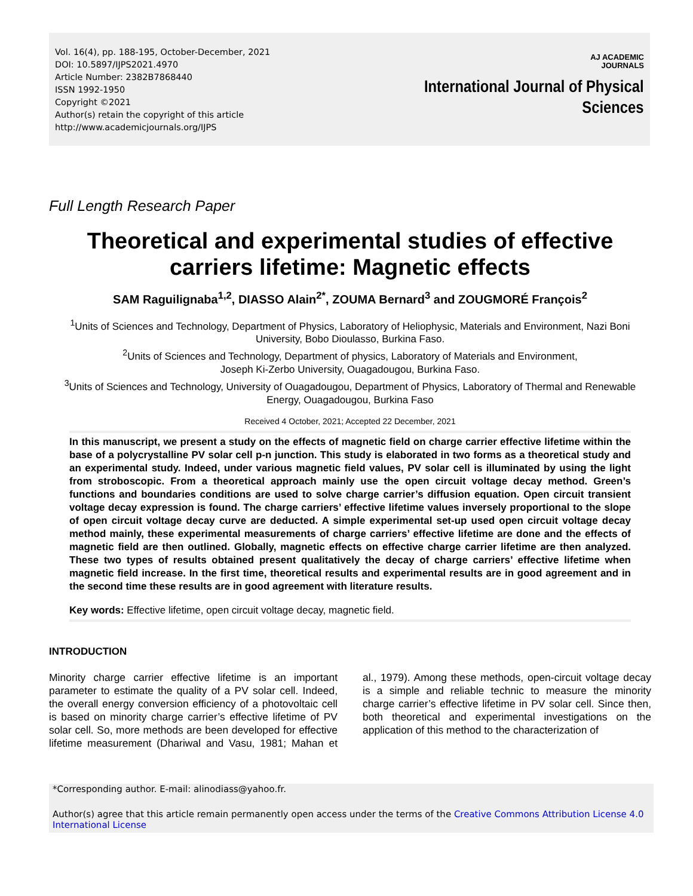Vol. 16(4), pp. 188-195, October-December, 2021
DOI: 10.5897/IJPS2021.4970
Article Number: 2382B7868440
ISSN 1992-1950
Copyright ©2021
Author(s) retain the copyright of this article
http://www.academicjournals.org/IJPS
AJ ACADEMIC
JOURNALS
International Journal of Physical
Sciences
Full Length Research Paper
Theoretical and experimental studies of effective carriers lifetime: Magnetic effects
SAM Raguilignaba<sup>1,2</sup>, DIASSO Alain<sup>2*</sup>, ZOUMA Bernard<sup>3</sup> and ZOUGMORÉ François<sup>2</sup>
<sup>1</sup> Units of Sciences and Technology, Department of Physics, Laboratory of Heliophysic, Materials and Environment, Nazi Boni University, Bobo Dioulasso, Burkina Faso.
<sup>2</sup> Units of Sciences and Technology, Department of physics, Laboratory of Materials and Environment,
Joseph Ki-Zerbo University, Ouagadougou, Burkina Faso.
<sup>3</sup> Units of Sciences and Technology, University of Ouagadougou, Department of Physics, Laboratory of Thermal and Renewable Energy, Ouagadougou, Burkina Faso
Received 4 October, 2021; Accepted 22 December, 2021
In this manuscript, we present a study on the effects of magnetic field on charge carrier effective lifetime within the base of a polycrystalline PV solar cell p-n junction. This study is elaborated in two forms as a theoretical study and an experimental study. Indeed, under various magnetic field values, PV solar cell is illuminated by using the light from stroboscopic. From a theoretical approach mainly use the open circuit voltage decay method. Green’s functions and boundaries conditions are used to solve charge carrier’s diffusion equation. Open circuit transient voltage decay expression is found. The charge carriers’ effective lifetime values inversely proportional to the slope of open circuit voltage decay curve are deducted. A simple experimental set-up used open circuit voltage decay method mainly, these experimental measurements of charge carriers’ effective lifetime are done and the effects of magnetic field are then outlined. Globally, magnetic effects on effective charge carrier lifetime are then analyzed. These two types of results obtained present qualitatively the decay of charge carriers’ effective lifetime when magnetic field increase. In the first time, theoretical results and experimental results are in good agreement and in the second time these results are in good agreement with literature results.
Key words: Effective lifetime, open circuit voltage decay, magnetic field.
INTRODUCTION
Minority charge carrier effective lifetime is an important parameter to estimate the quality of a PV solar cell. Indeed, the overall energy conversion efficiency of a photovoltaic cell is based on minority charge carrier’s effective lifetime of PV solar cell. So, more methods are been developed for effective lifetime measurement (Dhariwal and Vasu, 1981; Mahan et al., 1979). Among these methods, open-circuit voltage decay is a simple and reliable technic to measure the minority charge carrier’s effective lifetime in PV solar cell. Since then, both theoretical and experimental investigations on the application of this method to the characterization of
*Corresponding author. E-mail: alinodiass@yahoo.fr.
Author(s) agree that this article remain permanently open access under the terms of the Creative Commons Attribution License 4.0 International License